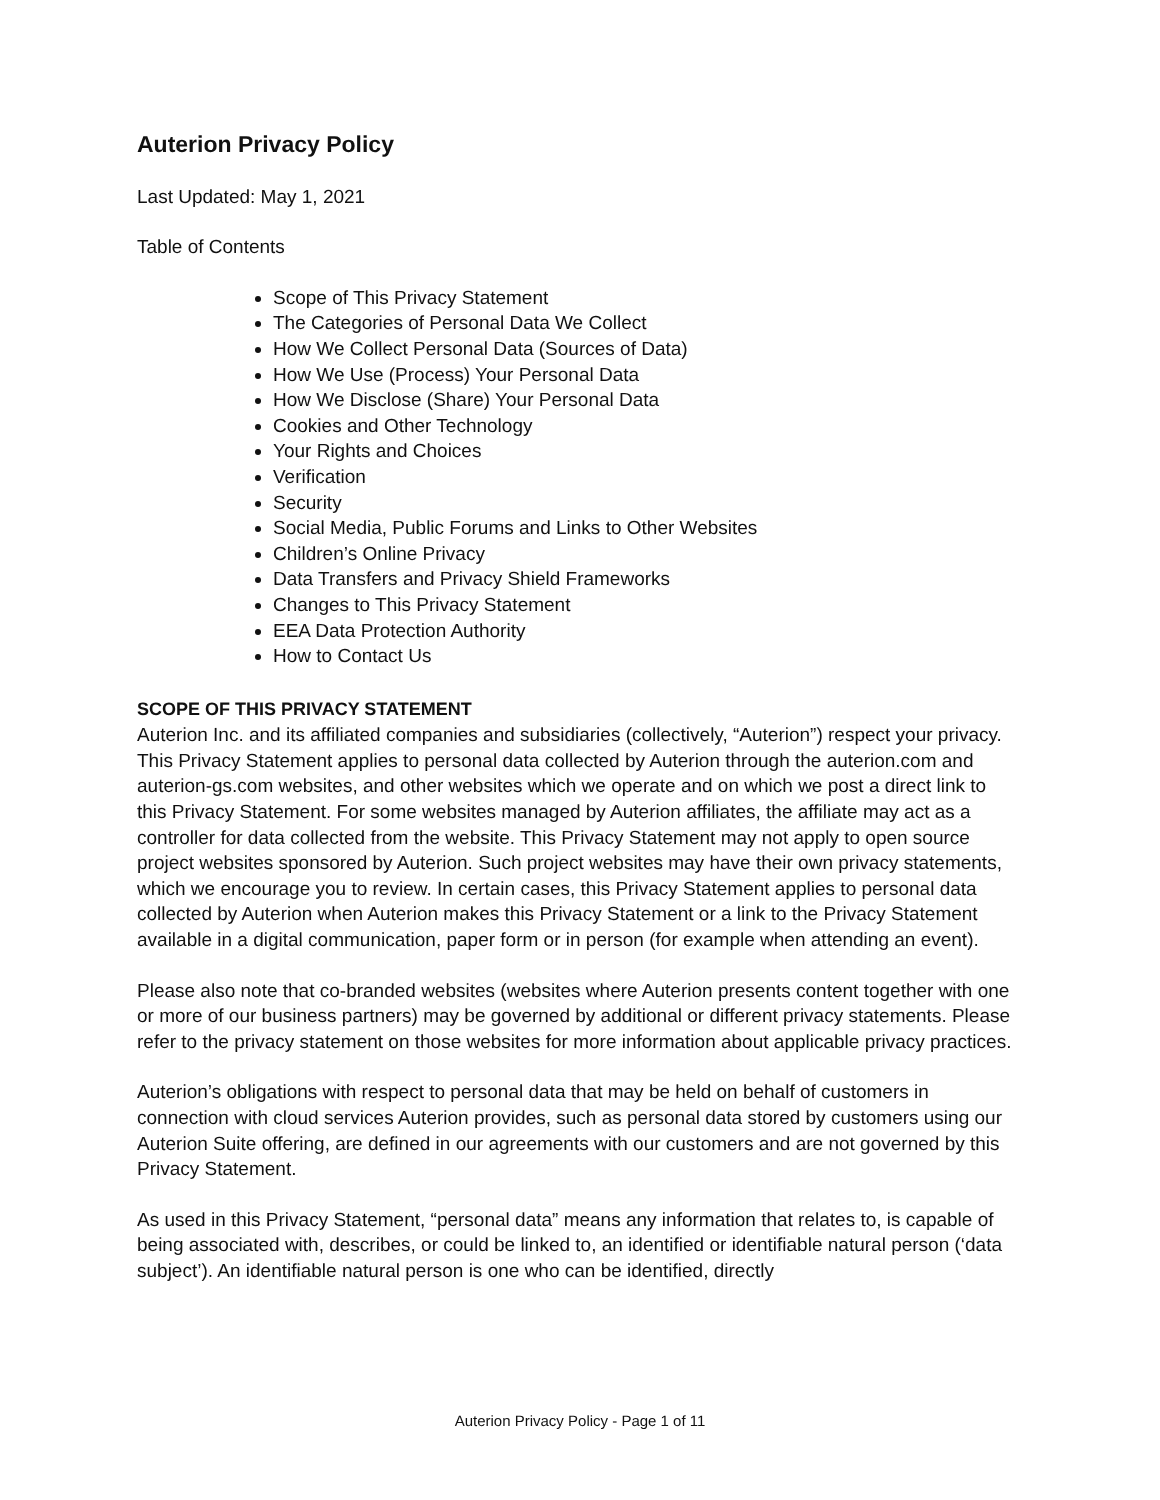Auterion Privacy Policy
Last Updated: May 1, 2021
Table of Contents
Scope of This Privacy Statement
The Categories of Personal Data We Collect
How We Collect Personal Data (Sources of Data)
How We Use (Process) Your Personal Data
How We Disclose (Share) Your Personal Data
Cookies and Other Technology
Your Rights and Choices
Verification
Security
Social Media, Public Forums and Links to Other Websites
Children’s Online Privacy
Data Transfers and Privacy Shield Frameworks
Changes to This Privacy Statement
EEA Data Protection Authority
How to Contact Us
SCOPE OF THIS PRIVACY STATEMENT
Auterion Inc. and its affiliated companies and subsidiaries (collectively, “Auterion”) respect your privacy. This Privacy Statement applies to personal data collected by Auterion through the auterion.com and auterion-gs.com websites, and other websites which we operate and on which we post a direct link to this Privacy Statement. For some websites managed by Auterion affiliates, the affiliate may act as a controller for data collected from the website. This Privacy Statement may not apply to open source project websites sponsored by Auterion. Such project websites may have their own privacy statements, which we encourage you to review. In certain cases, this Privacy Statement applies to personal data collected by Auterion when Auterion makes this Privacy Statement or a link to the Privacy Statement available in a digital communication, paper form or in person (for example when attending an event).
Please also note that co-branded websites (websites where Auterion presents content together with one or more of our business partners) may be governed by additional or different privacy statements. Please refer to the privacy statement on those websites for more information about applicable privacy practices.
Auterion’s obligations with respect to personal data that may be held on behalf of customers in connection with cloud services Auterion provides, such as personal data stored by customers using our Auterion Suite offering, are defined in our agreements with our customers and are not governed by this Privacy Statement.
As used in this Privacy Statement, “personal data” means any information that relates to, is capable of being associated with, describes, or could be linked to, an identified or identifiable natural person (‘data subject’). An identifiable natural person is one who can be identified, directly
Auterion Privacy Policy - Page 1 of 11